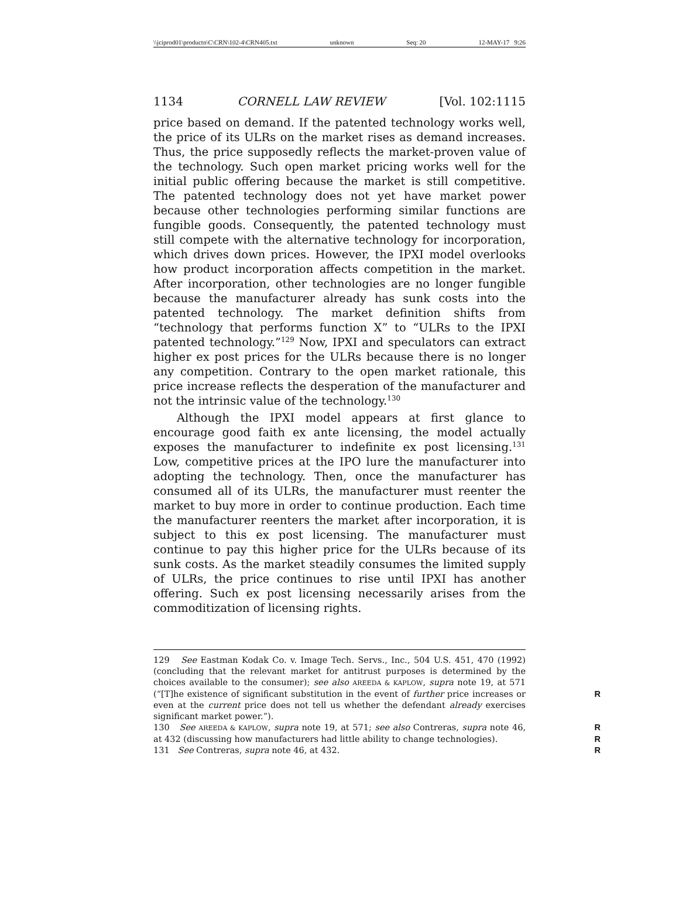\\jciprod01\productn\C\CRN\102-4\CRN405.txt unknown Seq: 20 12-MAY-17 9:26
1134 CORNELL LAW REVIEW [Vol. 102:1115
price based on demand. If the patented technology works well, the price of its ULRs on the market rises as demand increases. Thus, the price supposedly reflects the market-proven value of the technology. Such open market pricing works well for the initial public offering because the market is still competitive. The patented technology does not yet have market power because other technologies performing similar functions are fungible goods. Consequently, the patented technology must still compete with the alternative technology for incorporation, which drives down prices. However, the IPXI model overlooks how product incorporation affects competition in the market. After incorporation, other technologies are no longer fungible because the manufacturer already has sunk costs into the patented technology. The market definition shifts from “technology that performs function X” to “ULRs to the IPXI patented technology.”<sup>129</sup> Now, IPXI and speculators can extract higher ex post prices for the ULRs because there is no longer any competition. Contrary to the open market rationale, this price increase reflects the desperation of the manufacturer and not the intrinsic value of the technology.<sup>130</sup>
Although the IPXI model appears at first glance to encourage good faith ex ante licensing, the model actually exposes the manufacturer to indefinite ex post licensing.<sup>131</sup> Low, competitive prices at the IPO lure the manufacturer into adopting the technology. Then, once the manufacturer has consumed all of its ULRs, the manufacturer must reenter the market to buy more in order to continue production. Each time the manufacturer reenters the market after incorporation, it is subject to this ex post licensing. The manufacturer must continue to pay this higher price for the ULRs because of its sunk costs. As the market steadily consumes the limited supply of ULRs, the price continues to rise until IPXI has another offering. Such ex post licensing necessarily arises from the commoditization of licensing rights.
129 See Eastman Kodak Co. v. Image Tech. Servs., Inc., 504 U.S. 451, 470 (1992) (concluding that the relevant market for antitrust purposes is determined by the choices available to the consumer); see also AREEDA & KAPLOW, supra note 19, at 571 (“[T]he existence of significant substitution in the event of further price R increases or even at the current price does not tell us whether the defendant already exercises significant market power.”).
130 See AREEDA & KAPLOW, supra note 19, at 571; see also Contreras, supra R note 46, at 432 (discussing how manufacturers had little ability to change R technologies).
131 See Contreras, supra note 46, at 432. R